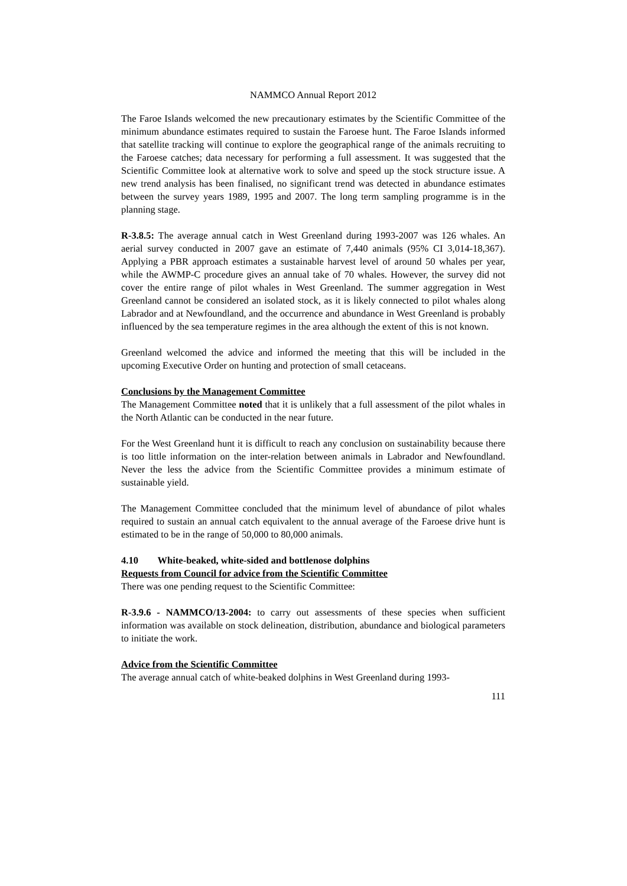NAMMCO Annual Report 2012
The Faroe Islands welcomed the new precautionary estimates by the Scientific Committee of the minimum abundance estimates required to sustain the Faroese hunt. The Faroe Islands informed that satellite tracking will continue to explore the geographical range of the animals recruiting to the Faroese catches; data necessary for performing a full assessment. It was suggested that the Scientific Committee look at alternative work to solve and speed up the stock structure issue. A new trend analysis has been finalised, no significant trend was detected in abundance estimates between the survey years 1989, 1995 and 2007. The long term sampling programme is in the planning stage.
R-3.8.5: The average annual catch in West Greenland during 1993-2007 was 126 whales. An aerial survey conducted in 2007 gave an estimate of 7,440 animals (95% CI 3,014-18,367). Applying a PBR approach estimates a sustainable harvest level of around 50 whales per year, while the AWMP-C procedure gives an annual take of 70 whales. However, the survey did not cover the entire range of pilot whales in West Greenland. The summer aggregation in West Greenland cannot be considered an isolated stock, as it is likely connected to pilot whales along Labrador and at Newfoundland, and the occurrence and abundance in West Greenland is probably influenced by the sea temperature regimes in the area although the extent of this is not known.
Greenland welcomed the advice and informed the meeting that this will be included in the upcoming Executive Order on hunting and protection of small cetaceans.
Conclusions by the Management Committee
The Management Committee noted that it is unlikely that a full assessment of the pilot whales in the North Atlantic can be conducted in the near future.
For the West Greenland hunt it is difficult to reach any conclusion on sustainability because there is too little information on the inter-relation between animals in Labrador and Newfoundland. Never the less the advice from the Scientific Committee provides a minimum estimate of sustainable yield.
The Management Committee concluded that the minimum level of abundance of pilot whales required to sustain an annual catch equivalent to the annual average of the Faroese drive hunt is estimated to be in the range of 50,000 to 80,000 animals.
4.10 White-beaked, white-sided and bottlenose dolphins
Requests from Council for advice from the Scientific Committee
There was one pending request to the Scientific Committee:
R-3.9.6 - NAMMCO/13-2004: to carry out assessments of these species when sufficient information was available on stock delineation, distribution, abundance and biological parameters to initiate the work.
Advice from the Scientific Committee
The average annual catch of white-beaked dolphins in West Greenland during 1993-
111